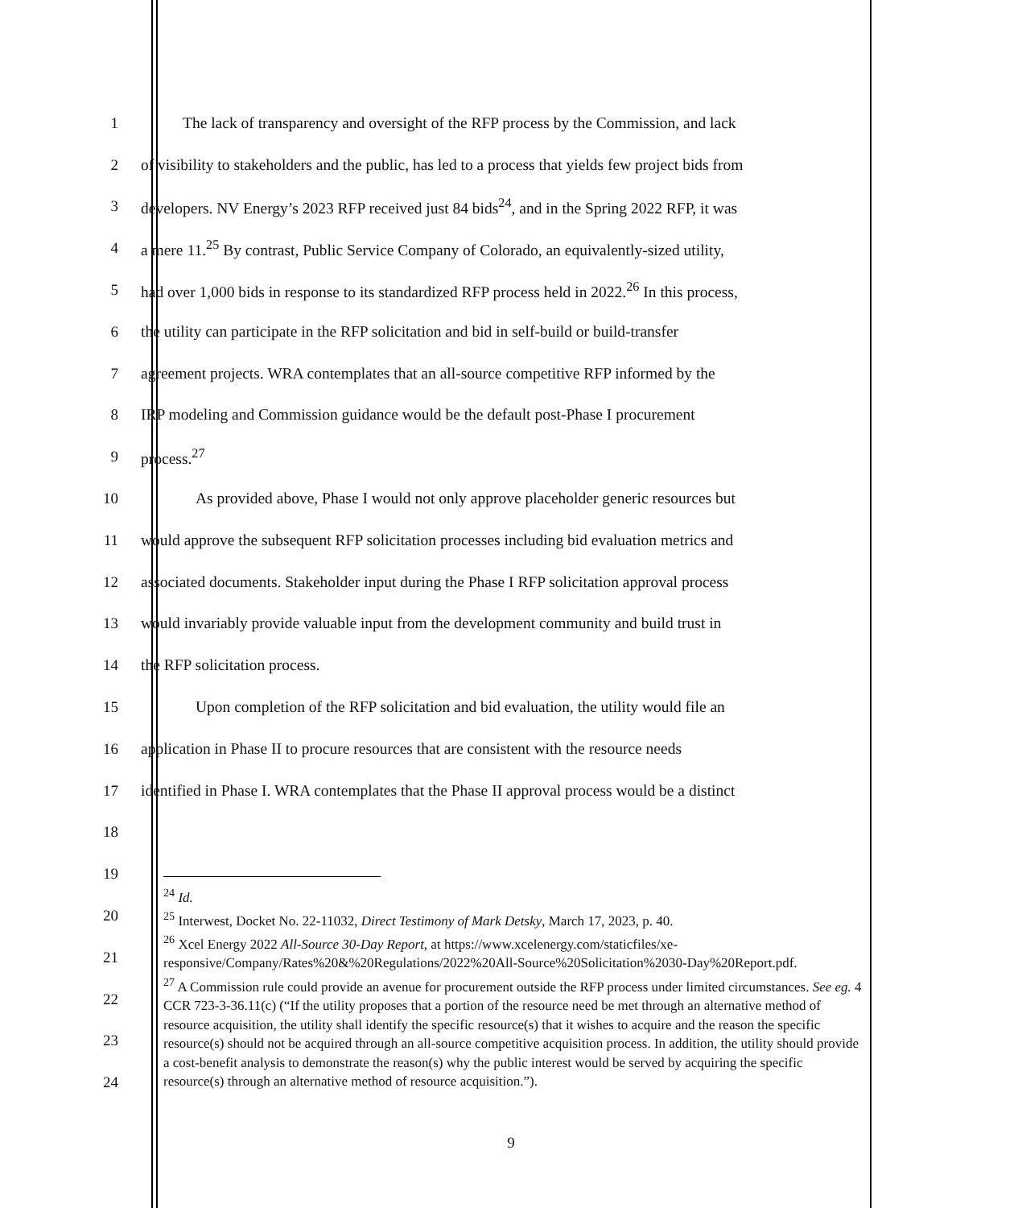1 The lack of transparency and oversight of the RFP process by the Commission, and lack
2 of visibility to stakeholders and the public, has led to a process that yields few project bids from
3 developers. NV Energy’s 2023 RFP received just 84 bids<sup>24</sup>, and in the Spring 2022 RFP, it was
4 a mere 11.<sup>25</sup> By contrast, Public Service Company of Colorado, an equivalently-sized utility,
5 had over 1,000 bids in response to its standardized RFP process held in 2022.<sup>26</sup> In this process,
6 the utility can participate in the RFP solicitation and bid in self-build or build-transfer
7 agreement projects. WRA contemplates that an all-source competitive RFP informed by the
8 IRP modeling and Commission guidance would be the default post-Phase I procurement
9 process.<sup>27</sup>
10 As provided above, Phase I would not only approve placeholder generic resources but
11 would approve the subsequent RFP solicitation processes including bid evaluation metrics and
12 associated documents. Stakeholder input during the Phase I RFP solicitation approval process
13 would invariably provide valuable input from the development community and build trust in
14 the RFP solicitation process.
15 Upon completion of the RFP solicitation and bid evaluation, the utility would file an
16 application in Phase II to procure resources that are consistent with the resource needs
17 identified in Phase I. WRA contemplates that the Phase II approval process would be a distinct
18
19
20
21
22
23
24
<sup>24</sup> Id.
<sup>25</sup> Interwest, Docket No. 22-11032, Direct Testimony of Mark Detsky, March 17, 2023, p. 40.
<sup>26</sup> Xcel Energy 2022 All-Source 30-Day Report, at https://www.xcelenergy.com/staticfiles/xe-responsive/Company/Rates%20&%20Regulations/2022%20All-Source%20Solicitation%2030-Day%20Report.pdf.
<sup>27</sup> A Commission rule could provide an avenue for procurement outside the RFP process under limited circumstances. See eg. 4 CCR 723-3-36.11(c) (“If the utility proposes that a portion of the resource need be met through an alternative method of resource acquisition, the utility shall identify the specific resource(s) that it wishes to acquire and the reason the specific resource(s) should not be acquired through an all-source competitive acquisition process. In addition, the utility should provide a cost-benefit analysis to demonstrate the reason(s) why the public interest would be served by acquiring the specific resource(s) through an alternative method of resource acquisition.”).
9